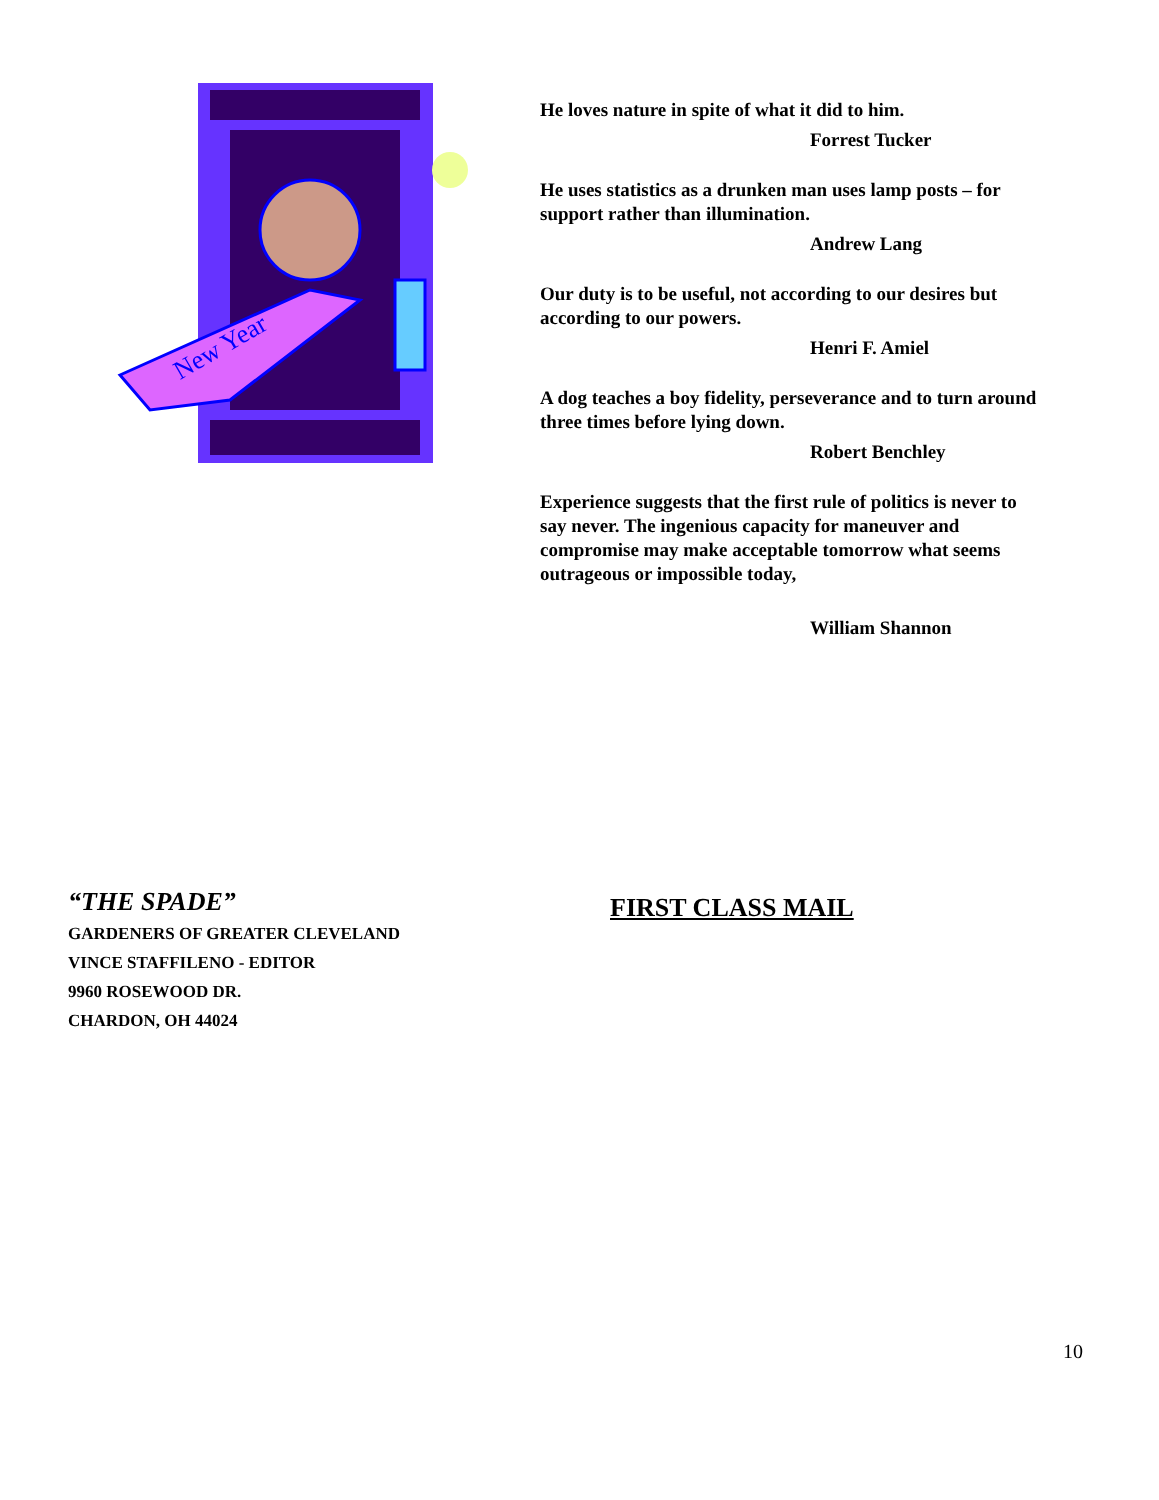New Year
He loves nature in spite of what it did to him.
Forrest Tucker
He uses statistics as a drunken man uses lamp posts – for support rather than illumination.
Andrew Lang
Our duty is to be useful, not according to our desires but according to our powers.
Henri F. Amiel
A dog teaches a boy fidelity, perseverance and to turn around three times before lying down.
Robert Benchley
Experience suggests that the first rule of politics is never to say never. The ingenious capacity for maneuver and compromise may make acceptable tomorrow what seems outrageous or impossible today,
William Shannon
“THE SPADE”
GARDENERS OF GREATER CLEVELAND
VINCE STAFFILENO - EDITOR
9960 ROSEWOOD DR.
CHARDON, OH 44024
FIRST CLASS MAIL
10